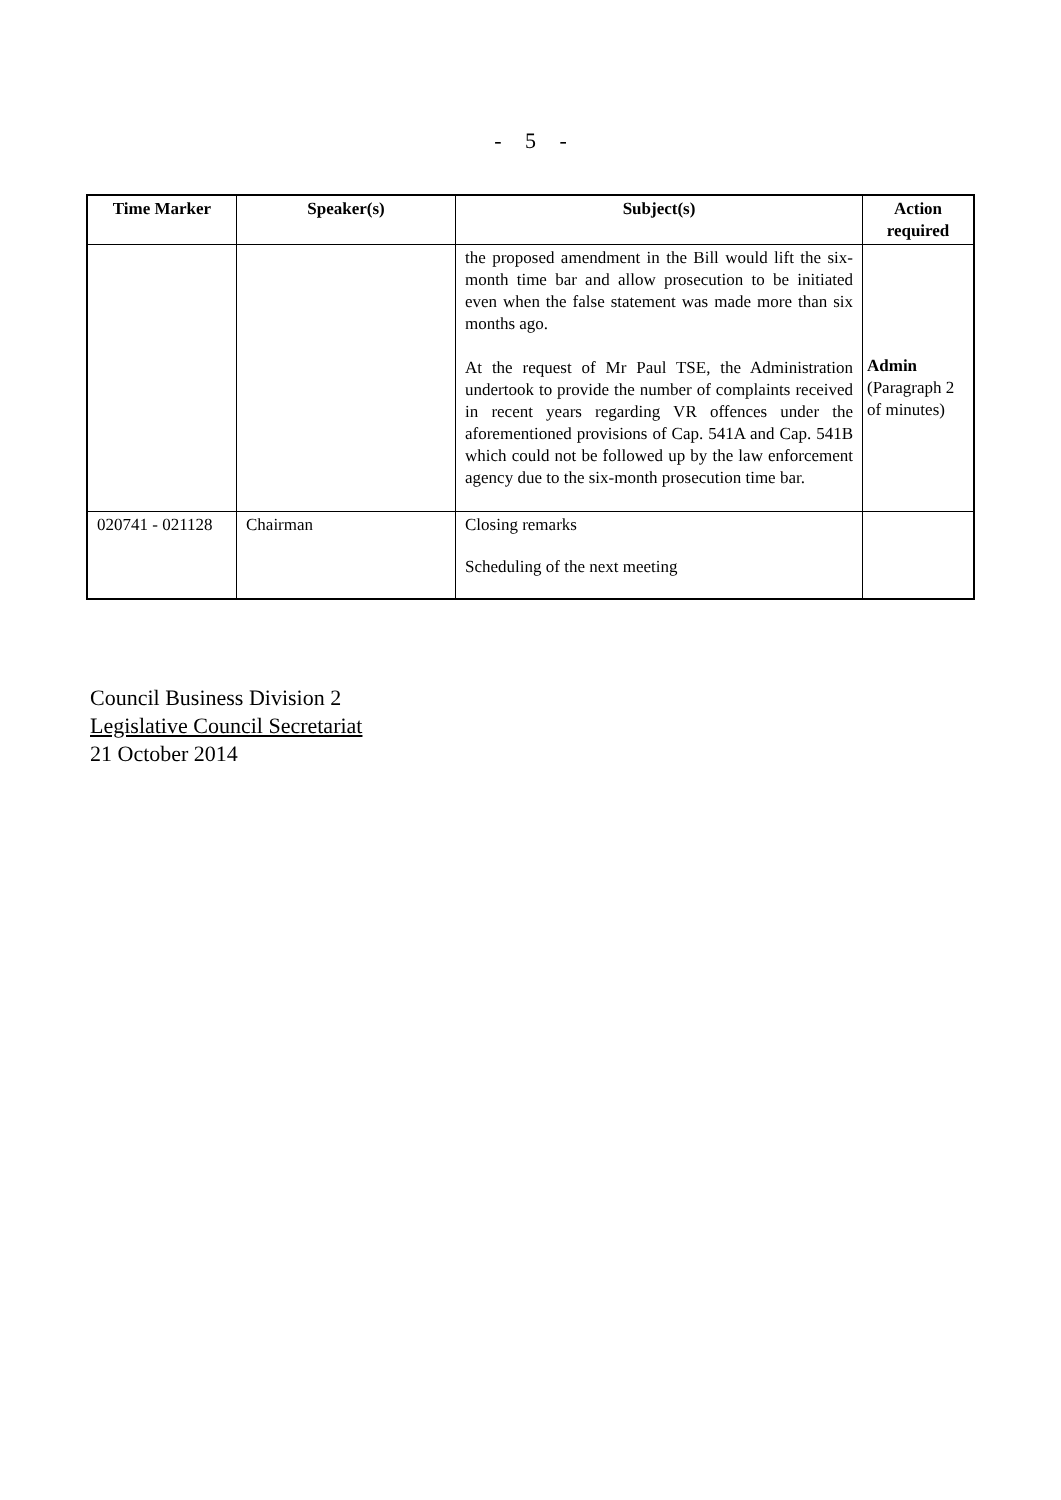- 5 -
| Time Marker | Speaker(s) | Subject(s) | Action required |
| --- | --- | --- | --- |
| | | the proposed amendment in the Bill would lift the six-month time bar and allow prosecution to be initiated even when the false statement was made more than six months ago. At the request of Mr Paul TSE, the Administration undertook to provide the number of complaints received in recent years regarding VR offences under the aforementioned provisions of Cap. 541A and Cap. 541B which could not be followed up by the law enforcement agency due to the six-month prosecution time bar. | Admin (Paragraph 2 of minutes) |
| 020741 - 021128 | Chairman | Closing remarks Scheduling of the next meeting | |
Council Business Division 2
Legislative Council Secretariat
21 October 2014